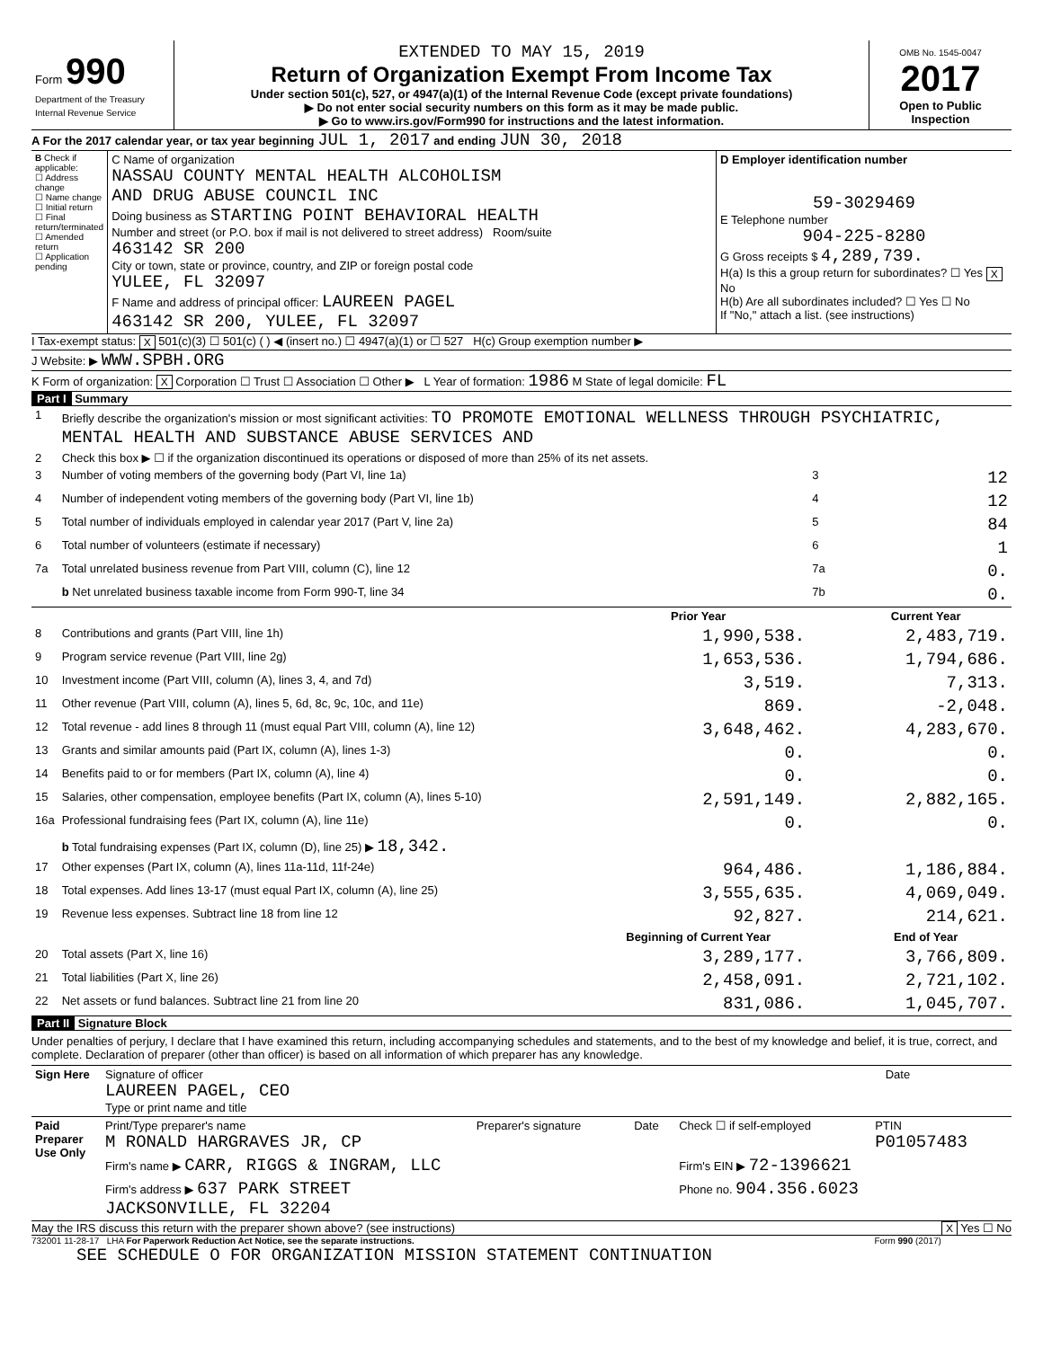| Form 990 Department of the Treasury Internal Revenue Service | EXTENDED TO MAY 15, 2019 Return of Organization Exempt From Income Tax Under section 501(c), 527, or 4947(a)(1) of the Internal Revenue Code (except private foundations) ▶ Do not enter social security numbers on this form as it may be made public. ▶ Go to www.irs.gov/Form990 for instructions and the latest information. | OMB No. 1545-0047 2017 Open to Public Inspection |
A For the 2017 calendar year, or tax year beginning JUL 1, 2017 and ending JUN 30, 2018
| B Check if applicable: ☐ Address change ☐ Name change ☐ Initial return ☐ Final return/terminated ☐ Amended return ☐ Application pending | C Name of organization NASSAU COUNTY MENTAL HEALTH ALCOHOLISM AND DRUG ABUSE COUNCIL INC Doing business as STARTING POINT BEHAVIORAL HEALTH Number and street (or P.O. box if mail is not delivered to street address) Room/suite 463142 SR 200 City or town, state or province, country, and ZIP or foreign postal code YULEE, FL 32097 F Name and address of principal officer: LAUREEN PAGEL 463142 SR 200, YULEE, FL 32097 | D Employer identification number 59-3029469 E Telephone number 904-225-8280 G Gross receipts $ 4,289,739. H(a) Is this a group return for subordinates? ☐ Yes X No H(b) Are all subordinates included? ☐ Yes ☐ No If "No," attach a list. (see instructions) |
I Tax-exempt status: X 501(c)(3) ☐ 501(c) ( ) ◀ (insert no.) ☐ 4947(a)(1) or ☐ 527 H(c) Group exemption number ▶
J Website: ▶ WWW.SPBH.ORG
K Form of organization: X Corporation ☐ Trust ☐ Association ☐ Other ▶ L Year of formation: 1986 M State of legal domicile: FL
Part I Summary
| 1 | Briefly describe the organization's mission or most significant activities: TO PROMOTE EMOTIONAL WELLNESS THROUGH PSYCHIATRIC, MENTAL HEALTH AND SUBSTANCE ABUSE SERVICES AND | | | |
| 2 | Check this box ▶ ☐ if the organization discontinued its operations or disposed of more than 25% of its net assets. | | | |
| 3 | Number of voting members of the governing body (Part VI, line 1a) | | 3 | 12 |
| 4 | Number of independent voting members of the governing body (Part VI, line 1b) | | 4 | 12 |
| 5 | Total number of individuals employed in calendar year 2017 (Part V, line 2a) | | 5 | 84 |
| 6 | Total number of volunteers (estimate if necessary) | | 6 | 1 |
| 7a | Total unrelated business revenue from Part VIII, column (C), line 12 | | 7a | 0. |
| | b Net unrelated business taxable income from Form 990-T, line 34 | | 7b | 0. |
| | | Prior Year | | Current Year |
| 8 | Contributions and grants (Part VIII, line 1h) | 1,990,538. | | 2,483,719. |
| 9 | Program service revenue (Part VIII, line 2g) | 1,653,536. | | 1,794,686. |
| 10 | Investment income (Part VIII, column (A), lines 3, 4, and 7d) | 3,519. | | 7,313. |
| 11 | Other revenue (Part VIII, column (A), lines 5, 6d, 8c, 9c, 10c, and 11e) | 869. | | -2,048. |
| 12 | Total revenue - add lines 8 through 11 (must equal Part VIII, column (A), line 12) | 3,648,462. | | 4,283,670. |
| 13 | Grants and similar amounts paid (Part IX, column (A), lines 1-3) | 0. | | 0. |
| 14 | Benefits paid to or for members (Part IX, column (A), line 4) | 0. | | 0. |
| 15 | Salaries, other compensation, employee benefits (Part IX, column (A), lines 5-10) | 2,591,149. | | 2,882,165. |
| 16a | Professional fundraising fees (Part IX, column (A), line 11e) | 0. | | 0. |
| | b Total fundraising expenses (Part IX, column (D), line 25) ▶ 18,342. | | | |
| 17 | Other expenses (Part IX, column (A), lines 11a-11d, 11f-24e) | 964,486. | | 1,186,884. |
| 18 | Total expenses. Add lines 13-17 (must equal Part IX, column (A), line 25) | 3,555,635. | | 4,069,049. |
| 19 | Revenue less expenses. Subtract line 18 from line 12 | 92,827. | | 214,621. |
| | | Beginning of Current Year | | End of Year |
| 20 | Total assets (Part X, line 16) | 3,289,177. | | 3,766,809. |
| 21 | Total liabilities (Part X, line 26) | 2,458,091. | | 2,721,102. |
| 22 | Net assets or fund balances. Subtract line 21 from line 20 | 831,086. | | 1,045,707. |
Part II Signature Block
Under penalties of perjury, I declare that I have examined this return, including accompanying schedules and statements, and to the best of my knowledge and belief, it is true, correct, and complete. Declaration of preparer (other than officer) is based on all information of which preparer has any knowledge.
| Sign Here | Signature of officer LAUREEN PAGEL, CEO Type or print name and title | Date |
| Paid Preparer Use Only | Print/Type preparer's name M RONALD HARGRAVES JR, CP | Preparer's signature | Date | Check ☐ if self-employed | PTIN P01057483 |
| | Firm's name ▶ CARR, RIGGS & INGRAM, LLC | | | Firm's EIN ▶ 72-1396621 | |
| | Firm's address ▶ 637 PARK STREET JACKSONVILLE, FL 32204 | | | Phone no. 904.356.6023 | |
May the IRS discuss this return with the preparer shown above? (see instructions) X Yes ☐ No
732001 11-28-17 LHA For Paperwork Reduction Act Notice, see the separate instructions. Form 990 (2017)
SEE SCHEDULE O FOR ORGANIZATION MISSION STATEMENT CONTINUATION